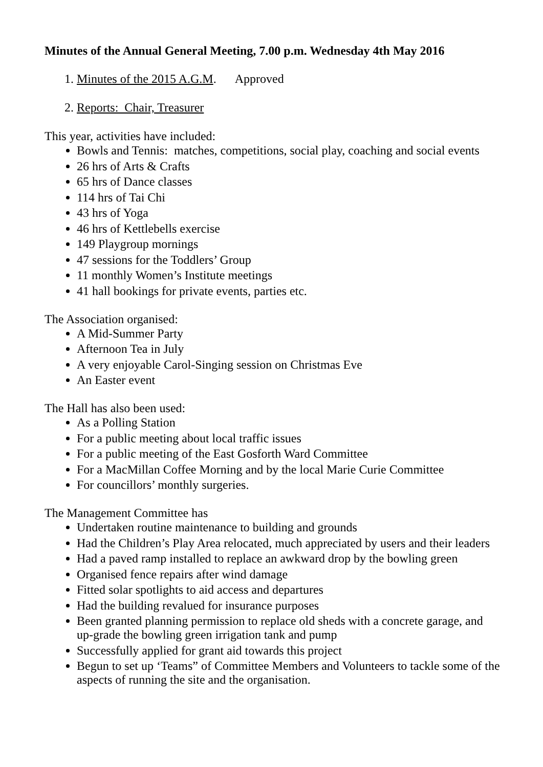Minutes of the Annual General Meeting, 7.00 p.m. Wednesday 4th May 2016
1. Minutes of the 2015 A.G.M. Approved
2. Reports: Chair, Treasurer
This year, activities have included:
Bowls and Tennis: matches, competitions, social play, coaching and social events
26 hrs of Arts & Crafts
65 hrs of Dance classes
114 hrs of Tai Chi
43 hrs of Yoga
46 hrs of Kettlebells exercise
149 Playgroup mornings
47 sessions for the Toddlers’ Group
11 monthly Women’s Institute meetings
41 hall bookings for private events, parties etc.
The Association organised:
A Mid-Summer Party
Afternoon Tea in July
A very enjoyable Carol-Singing session on Christmas Eve
An Easter event
The Hall has also been used:
As a Polling Station
For a public meeting about local traffic issues
For a public meeting of the East Gosforth Ward Committee
For a MacMillan Coffee Morning and by the local Marie Curie Committee
For councillors’ monthly surgeries.
The Management Committee has
Undertaken routine maintenance to building and grounds
Had the Children’s Play Area relocated, much appreciated by users and their leaders
Had a paved ramp installed to replace an awkward drop by the bowling green
Organised fence repairs after wind damage
Fitted solar spotlights to aid access and departures
Had the building revalued for insurance purposes
Been granted planning permission to replace old sheds with a concrete garage, and up-grade the bowling green irrigation tank and pump
Successfully applied for grant aid towards this project
Begun to set up ‘Teams” of Committee Members and Volunteers to tackle some of the aspects of running the site and the organisation.